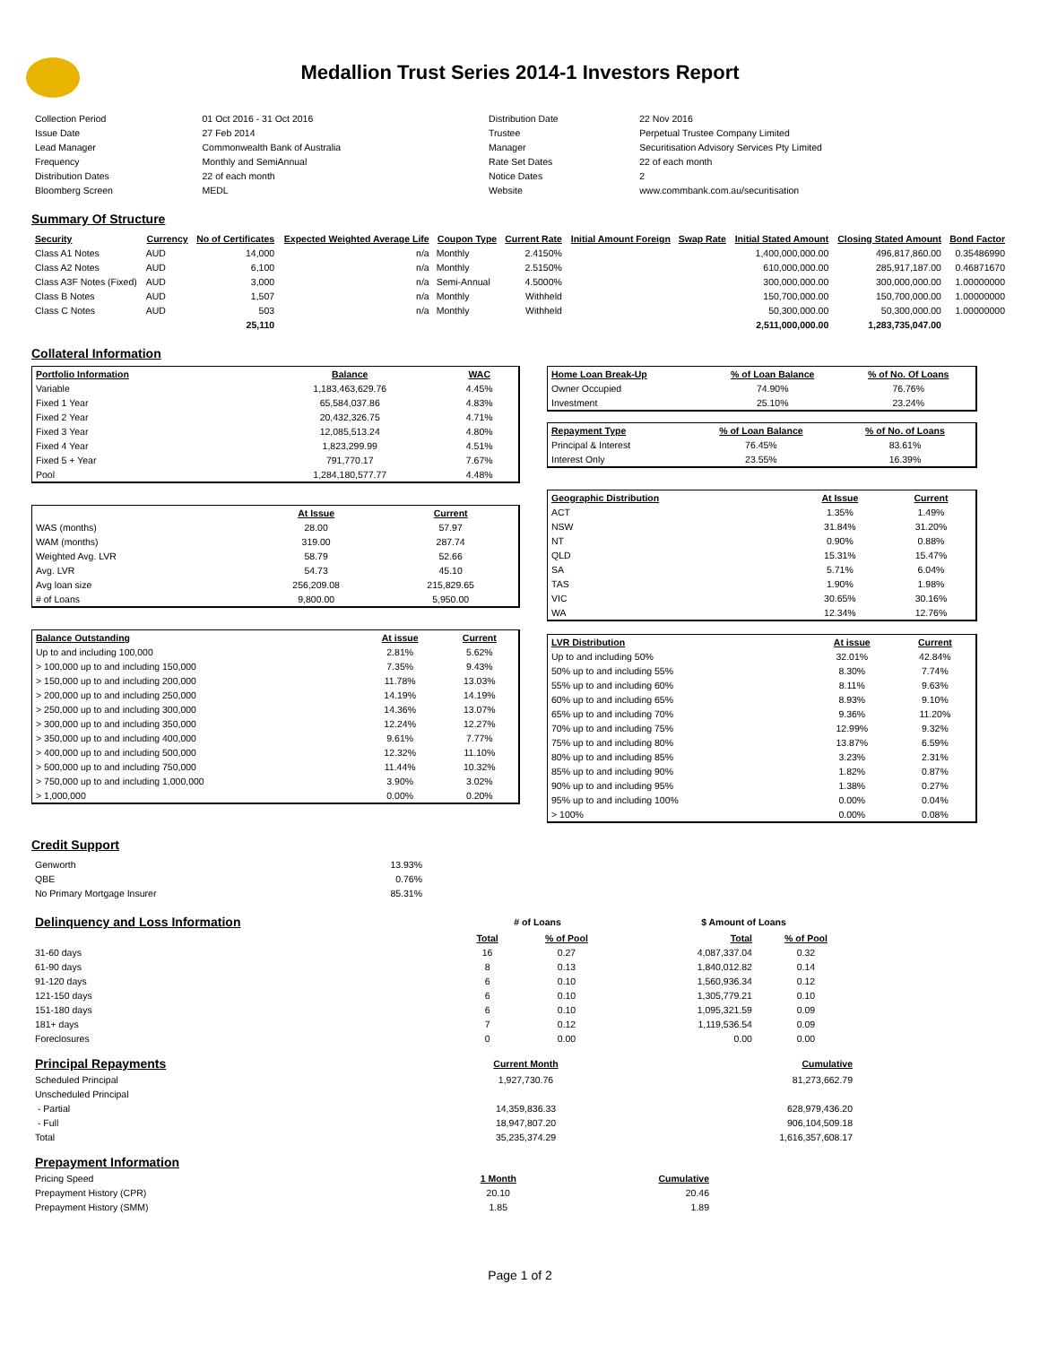Medallion Trust Series 2014-1 Investors Report
| Collection Period | 01 Oct 2016 - 31 Oct 2016 | Distribution Date | 22 Nov 2016 |
| Issue Date | 27 Feb 2014 | Trustee | Perpetual Trustee Company Limited |
| Lead Manager | Commonwealth Bank of Australia | Manager | Securitisation Advisory Services Pty Limited |
| Frequency | Monthly and SemiAnnual | Rate Set Dates | 22 of each month |
| Distribution Dates | 22 of each month | Notice Dates | 2 |
| Bloomberg Screen | MEDL | Website | www.commbank.com.au/securitisation |
Summary Of Structure
| Security | Currency | No of Certificates | Expected Weighted Average Life | Coupon Type | Current Rate | Initial Amount Foreign | Swap Rate | Initial Stated Amount | Closing Stated Amount | Bond Factor |
| --- | --- | --- | --- | --- | --- | --- | --- | --- | --- | --- |
| Class A1 Notes | AUD | 14,000 | n/a | Monthly | 2.4150% | | | 1,400,000,000.00 | 496,817,860.00 | 0.35486990 |
| Class A2 Notes | AUD | 6,100 | n/a | Monthly | 2.5150% | | | 610,000,000.00 | 285,917,187.00 | 0.46871670 |
| Class A3F Notes (Fixed) | AUD | 3,000 | n/a | Semi-Annual | 4.5000% | | | 300,000,000.00 | 300,000,000.00 | 1.00000000 |
| Class B Notes | AUD | 1,507 | n/a | Monthly | Withheld | | | 150,700,000.00 | 150,700,000.00 | 1.00000000 |
| Class C Notes | AUD | 503 | n/a | Monthly | Withheld | | | 50,300,000.00 | 50,300,000.00 | 1.00000000 |
| | | 25,110 | | | | | | 2,511,000,000.00 | 1,283,735,047.00 | |
Collateral Information
| Portfolio Information | Balance | WAC |
| --- | --- | --- |
| Variable | 1,183,463,629.76 | 4.45% |
| Fixed 1 Year | 65,584,037.86 | 4.83% |
| Fixed 2 Year | 20,432,326.75 | 4.71% |
| Fixed 3 Year | 12,085,513.24 | 4.80% |
| Fixed 4 Year | 1,823,299.99 | 4.51% |
| Fixed 5 + Year | 791,770.17 | 7.67% |
| Pool | 1,284,180,577.77 | 4.48% |
| | At Issue | Current |
| --- | --- | --- |
| WAS (months) | 28.00 | 57.97 |
| WAM (months) | 319.00 | 287.74 |
| Weighted Avg. LVR | 58.79 | 52.66 |
| Avg. LVR | 54.73 | 45.10 |
| Avg loan size | 256,209.08 | 215,829.65 |
| # of Loans | 9,800.00 | 5,950.00 |
| Balance Outstanding | At issue | Current |
| --- | --- | --- |
| Up to and including 100,000 | 2.81% | 5.62% |
| > 100,000 up to and including 150,000 | 7.35% | 9.43% |
| > 150,000 up to and including 200,000 | 11.78% | 13.03% |
| > 200,000 up to and including 250,000 | 14.19% | 14.19% |
| > 250,000 up to and including 300,000 | 14.36% | 13.07% |
| > 300,000 up to and including 350,000 | 12.24% | 12.27% |
| > 350,000 up to and including 400,000 | 9.61% | 7.77% |
| > 400,000 up to and including 500,000 | 12.32% | 11.10% |
| > 500,000 up to and including 750,000 | 11.44% | 10.32% |
| > 750,000 up to and including 1,000,000 | 3.90% | 3.02% |
| > 1,000,000 | 0.00% | 0.20% |
| Home Loan Break-Up | % of Loan Balance | % of No. Of Loans |
| --- | --- | --- |
| Owner Occupied | 74.90% | 76.76% |
| Investment | 25.10% | 23.24% |
| Repayment Type | % of Loan Balance | % of No. of Loans |
| --- | --- | --- |
| Principal & Interest | 76.45% | 83.61% |
| Interest Only | 23.55% | 16.39% |
| Geographic Distribution | At Issue | Current |
| --- | --- | --- |
| ACT | 1.35% | 1.49% |
| NSW | 31.84% | 31.20% |
| NT | 0.90% | 0.88% |
| QLD | 15.31% | 15.47% |
| SA | 5.71% | 6.04% |
| TAS | 1.90% | 1.98% |
| VIC | 30.65% | 30.16% |
| WA | 12.34% | 12.76% |
| LVR Distribution | At issue | Current |
| --- | --- | --- |
| Up to and including 50% | 32.01% | 42.84% |
| 50% up to and including 55% | 8.30% | 7.74% |
| 55% up to and including 60% | 8.11% | 9.63% |
| 60% up to and including 65% | 8.93% | 9.10% |
| 65% up to and including 70% | 9.36% | 11.20% |
| 70% up to and including 75% | 12.99% | 9.32% |
| 75% up to and including 80% | 13.87% | 6.59% |
| 80% up to and including 85% | 3.23% | 2.31% |
| 85% up to and including 90% | 1.82% | 0.87% |
| 90% up to and including 95% | 1.38% | 0.27% |
| 95% up to and including 100% | 0.00% | 0.04% |
| > 100% | 0.00% | 0.08% |
Credit Support
| Genworth | 13.93% |
| QBE | 0.76% |
| No Primary Mortgage Insurer | 85.31% |
| Delinquency and Loss Information | # of Loans | | | $ Amount of Loans | |
| | Total | % of Pool | | Total | % of Pool |
| 31-60 days | 16 | 0.27 | | 4,087,337.04 | 0.32 |
| 61-90 days | 8 | 0.13 | | 1,840,012.82 | 0.14 |
| 91-120 days | 6 | 0.10 | | 1,560,936.34 | 0.12 |
| 121-150 days | 6 | 0.10 | | 1,305,779.21 | 0.10 |
| 151-180 days | 6 | 0.10 | | 1,095,321.59 | 0.09 |
| 181+ days | 7 | 0.12 | | 1,119,536.54 | 0.09 |
| Foreclosures | 0 | 0.00 | | 0.00 | 0.00 |
| Principal Repayments | Current Month | Cumulative |
| Scheduled Principal | 1,927,730.76 | 81,273,662.79 |
| Unscheduled Principal | | |
| - Partial | 14,359,836.33 | 628,979,436.20 |
| - Full | 18,947,807.20 | 906,104,509.18 |
| Total | 35,235,374.29 | 1,616,357,608.17 |
| Prepayment Information | | |
| Pricing Speed | 1 Month | Cumulative |
| Prepayment History (CPR) | 20.10 | 20.46 |
| Prepayment History (SMM) | 1.85 | 1.89 |
Page 1 of 2